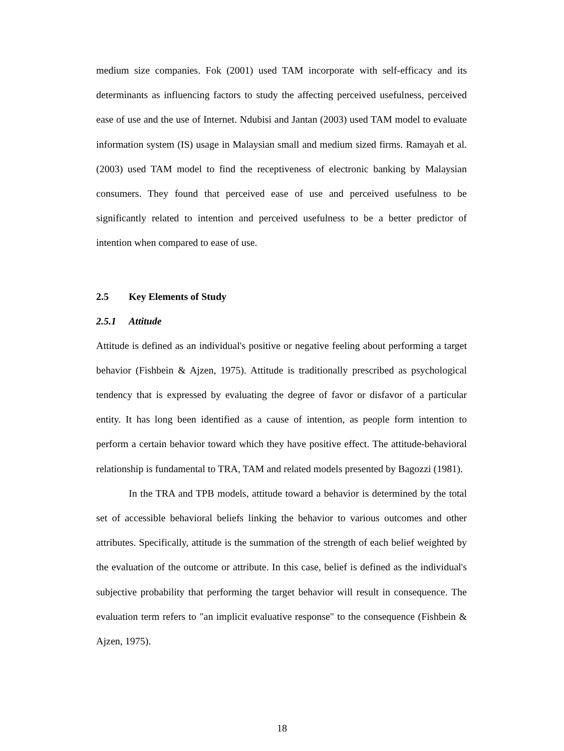medium size companies. Fok (2001) used TAM incorporate with self-efficacy and its determinants as influencing factors to study the affecting perceived usefulness, perceived ease of use and the use of Internet. Ndubisi and Jantan (2003) used TAM model to evaluate information system (IS) usage in Malaysian small and medium sized firms. Ramayah et al. (2003) used TAM model to find the receptiveness of electronic banking by Malaysian consumers. They found that perceived ease of use and perceived usefulness to be significantly related to intention and perceived usefulness to be a better predictor of intention when compared to ease of use.
2.5 Key Elements of Study
2.5.1 Attitude
Attitude is defined as an individual's positive or negative feeling about performing a target behavior (Fishbein & Ajzen, 1975). Attitude is traditionally prescribed as psychological tendency that is expressed by evaluating the degree of favor or disfavor of a particular entity. It has long been identified as a cause of intention, as people form intention to perform a certain behavior toward which they have positive effect. The attitude-behavioral relationship is fundamental to TRA, TAM and related models presented by Bagozzi (1981).
In the TRA and TPB models, attitude toward a behavior is determined by the total set of accessible behavioral beliefs linking the behavior to various outcomes and other attributes. Specifically, attitude is the summation of the strength of each belief weighted by the evaluation of the outcome or attribute. In this case, belief is defined as the individual's subjective probability that performing the target behavior will result in consequence. The evaluation term refers to "an implicit evaluative response" to the consequence (Fishbein & Ajzen, 1975).
18